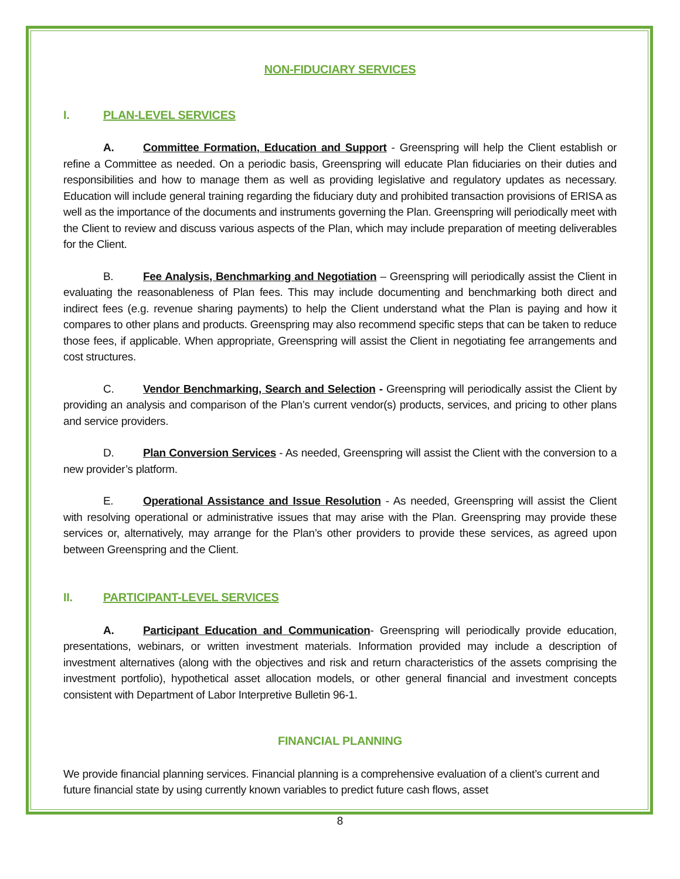NON-FIDUCIARY SERVICES
I. PLAN-LEVEL SERVICES
A. Committee Formation, Education and Support - Greenspring will help the Client establish or refine a Committee as needed. On a periodic basis, Greenspring will educate Plan fiduciaries on their duties and responsibilities and how to manage them as well as providing legislative and regulatory updates as necessary. Education will include general training regarding the fiduciary duty and prohibited transaction provisions of ERISA as well as the importance of the documents and instruments governing the Plan. Greenspring will periodically meet with the Client to review and discuss various aspects of the Plan, which may include preparation of meeting deliverables for the Client.
B. Fee Analysis, Benchmarking and Negotiation – Greenspring will periodically assist the Client in evaluating the reasonableness of Plan fees. This may include documenting and benchmarking both direct and indirect fees (e.g. revenue sharing payments) to help the Client understand what the Plan is paying and how it compares to other plans and products. Greenspring may also recommend specific steps that can be taken to reduce those fees, if applicable. When appropriate, Greenspring will assist the Client in negotiating fee arrangements and cost structures.
C. Vendor Benchmarking, Search and Selection - Greenspring will periodically assist the Client by providing an analysis and comparison of the Plan’s current vendor(s) products, services, and pricing to other plans and service providers.
D. Plan Conversion Services - As needed, Greenspring will assist the Client with the conversion to a new provider’s platform.
E. Operational Assistance and Issue Resolution - As needed, Greenspring will assist the Client with resolving operational or administrative issues that may arise with the Plan. Greenspring may provide these services or, alternatively, may arrange for the Plan’s other providers to provide these services, as agreed upon between Greenspring and the Client.
II. PARTICIPANT-LEVEL SERVICES
A. Participant Education and Communication- Greenspring will periodically provide education, presentations, webinars, or written investment materials. Information provided may include a description of investment alternatives (along with the objectives and risk and return characteristics of the assets comprising the investment portfolio), hypothetical asset allocation models, or other general financial and investment concepts consistent with Department of Labor Interpretive Bulletin 96-1.
FINANCIAL PLANNING
We provide financial planning services. Financial planning is a comprehensive evaluation of a client’s current and future financial state by using currently known variables to predict future cash flows, asset
8